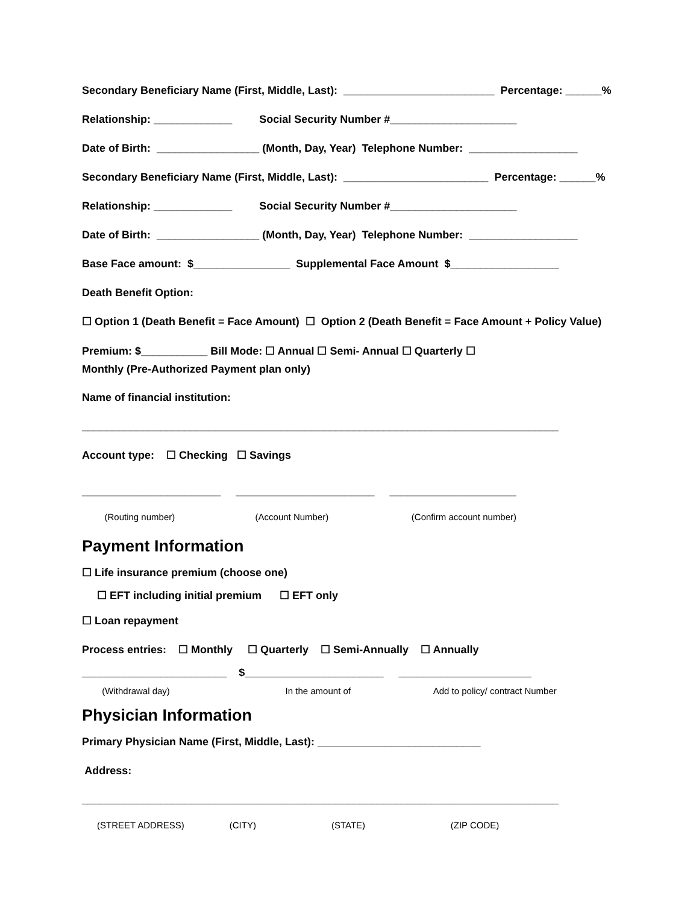Secondary Beneficiary Name (First, Middle, Last): _________________________ Percentage: ______%
Relationship: _____________ Social Security Number #_____________________
Date of Birth: _________________ (Month, Day, Year) Telephone Number: __________________
Secondary Beneficiary Name (First, Middle, Last): ________________________ Percentage: ______%
Relationship: _____________ Social Security Number #_____________________
Date of Birth: _________________ (Month, Day, Year) Telephone Number: __________________
Base Face amount: $________________ Supplemental Face Amount $__________________
Death Benefit Option:
☐ Option 1 (Death Benefit = Face Amount) ☐ Option 2 (Death Benefit = Face Amount + Policy Value)
Premium: $___________ Bill Mode: ☐ Annual ☐ Semi- Annual ☐ Quarterly ☐
Monthly (Pre-Authorized Payment plan only)
Name of financial institution:
_______________________________________________________________________________
Account type: ☐ Checking ☐ Savings
_______________________ _______________________ _____________________
(Routing number) (Account Number) (Confirm account number)
Payment Information
☐ Life insurance premium (choose one)
☐ EFT including initial premium ☐ EFT only
☐ Loan repayment
Process entries: ☐ Monthly ☐ Quarterly ☐ Semi-Annually ☐ Annually
________________________ $_______________________ ______________________
(Withdrawal day) In the amount of Add to policy/ contract Number
Physician Information
Primary Physician Name (First, Middle, Last): ___________________________
Address:
_______________________________________________________________________________
(STREET ADDRESS) (CITY) (STATE) (ZIP CODE)